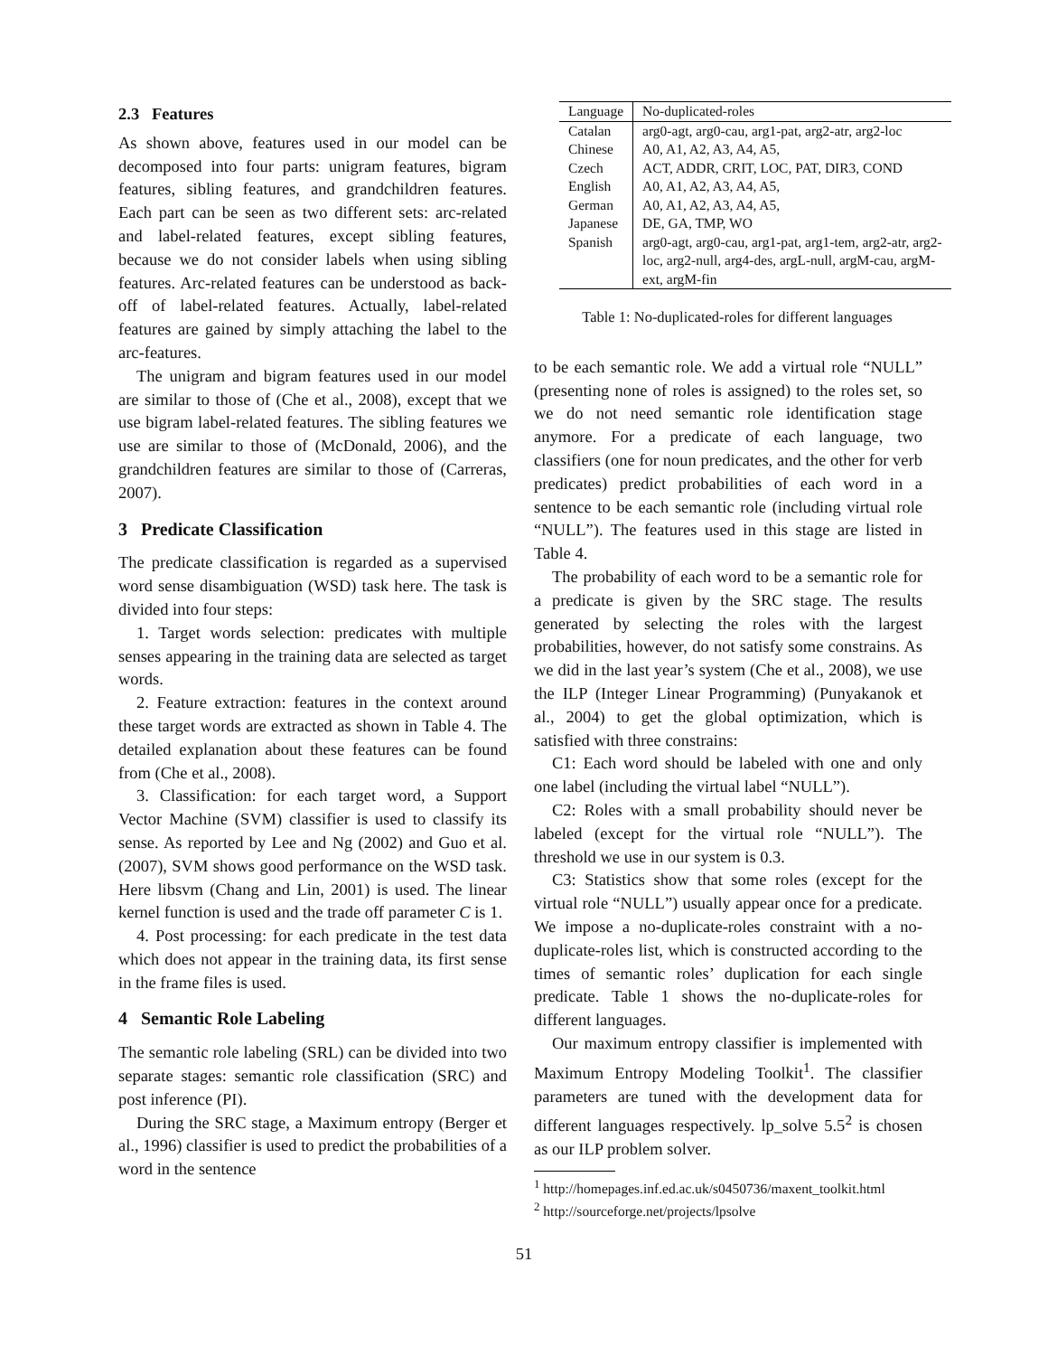2.3 Features
As shown above, features used in our model can be decomposed into four parts: unigram features, bigram features, sibling features, and grandchildren features. Each part can be seen as two different sets: arc-related and label-related features, except sibling features, because we do not consider labels when using sibling features. Arc-related features can be understood as back-off of label-related features. Actually, label-related features are gained by simply attaching the label to the arc-features.
The unigram and bigram features used in our model are similar to those of (Che et al., 2008), except that we use bigram label-related features. The sibling features we use are similar to those of (McDonald, 2006), and the grandchildren features are similar to those of (Carreras, 2007).
3 Predicate Classification
The predicate classification is regarded as a supervised word sense disambiguation (WSD) task here. The task is divided into four steps:
1. Target words selection: predicates with multiple senses appearing in the training data are selected as target words.
2. Feature extraction: features in the context around these target words are extracted as shown in Table 4. The detailed explanation about these features can be found from (Che et al., 2008).
3. Classification: for each target word, a Support Vector Machine (SVM) classifier is used to classify its sense. As reported by Lee and Ng (2002) and Guo et al. (2007), SVM shows good performance on the WSD task. Here libsvm (Chang and Lin, 2001) is used. The linear kernel function is used and the trade off parameter C is 1.
4. Post processing: for each predicate in the test data which does not appear in the training data, its first sense in the frame files is used.
4 Semantic Role Labeling
The semantic role labeling (SRL) can be divided into two separate stages: semantic role classification (SRC) and post inference (PI).
During the SRC stage, a Maximum entropy (Berger et al., 1996) classifier is used to predict the probabilities of a word in the sentence
| Language | No-duplicated-roles |
| --- | --- |
| Catalan | arg0-agt, arg0-cau, arg1-pat, arg2-atr, arg2-loc |
| Chinese | A0, A1, A2, A3, A4, A5, |
| Czech | ACT, ADDR, CRIT, LOC, PAT, DIR3, COND |
| English | A0, A1, A2, A3, A4, A5, |
| German | A0, A1, A2, A3, A4, A5, |
| Japanese | DE, GA, TMP, WO |
| Spanish | arg0-agt, arg0-cau, arg1-pat, arg1-tem, arg2-atr, arg2-loc, arg2-null, arg4-des, argL-null, argM-cau, argM-ext, argM-fin |
Table 1: No-duplicated-roles for different languages
to be each semantic role. We add a virtual role “NULL” (presenting none of roles is assigned) to the roles set, so we do not need semantic role identification stage anymore. For a predicate of each language, two classifiers (one for noun predicates, and the other for verb predicates) predict probabilities of each word in a sentence to be each semantic role (including virtual role “NULL”). The features used in this stage are listed in Table 4.
The probability of each word to be a semantic role for a predicate is given by the SRC stage. The results generated by selecting the roles with the largest probabilities, however, do not satisfy some constrains. As we did in the last year’s system (Che et al., 2008), we use the ILP (Integer Linear Programming) (Punyakanok et al., 2004) to get the global optimization, which is satisfied with three constrains:
C1: Each word should be labeled with one and only one label (including the virtual label “NULL”).
C2: Roles with a small probability should never be labeled (except for the virtual role “NULL”). The threshold we use in our system is 0.3.
C3: Statistics show that some roles (except for the virtual role “NULL”) usually appear once for a predicate. We impose a no-duplicate-roles constraint with a no-duplicate-roles list, which is constructed according to the times of semantic roles’ duplication for each single predicate. Table 1 shows the no-duplicate-roles for different languages.
Our maximum entropy classifier is implemented with Maximum Entropy Modeling Toolkit<sup>1</sup>. The classifier parameters are tuned with the development data for different languages respectively. lp_solve 5.5<sup>2</sup> is chosen as our ILP problem solver.
<sup>1</sup> http://homepages.inf.ed.ac.uk/s0450736/maxent_toolkit.html
<sup>2</sup> http://sourceforge.net/projects/lpsolve
51